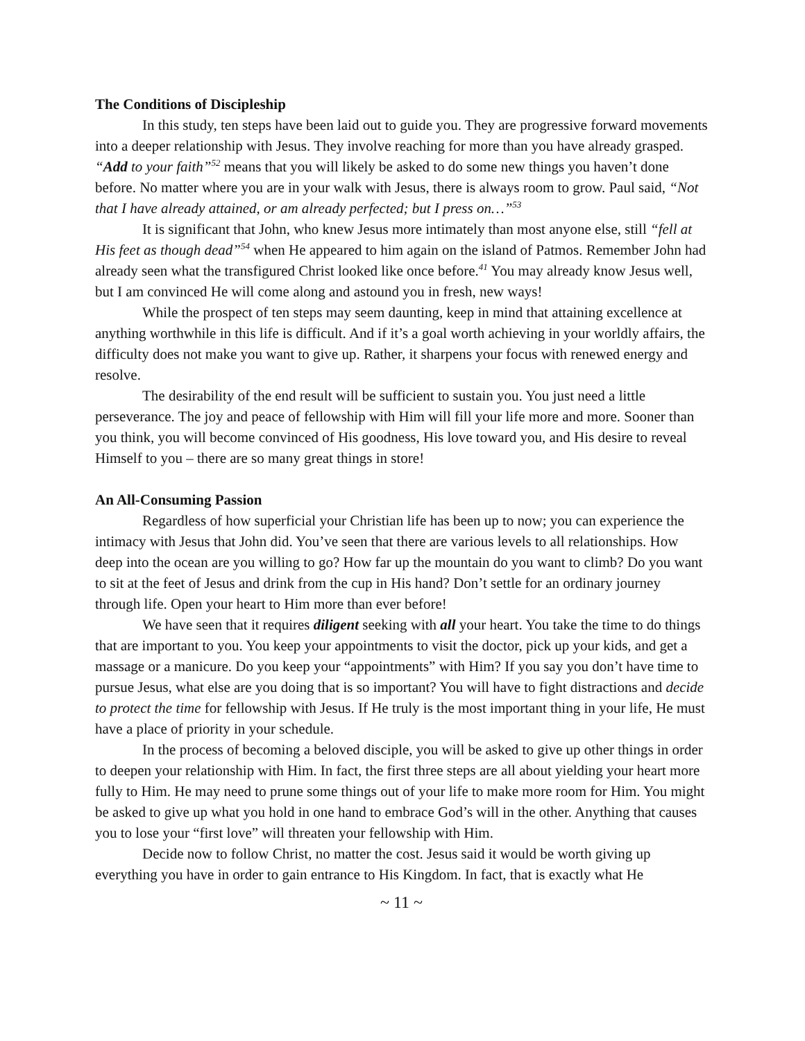The Conditions of Discipleship
In this study, ten steps have been laid out to guide you. They are progressive forward movements into a deeper relationship with Jesus. They involve reaching for more than you have already grasped. “Add to your faith”<sup>52</sup> means that you will likely be asked to do some new things you haven’t done before. No matter where you are in your walk with Jesus, there is always room to grow. Paul said, “Not that I have already attained, or am already perfected; but I press on…”<sup>53</sup>
It is significant that John, who knew Jesus more intimately than most anyone else, still “fell at His feet as though dead”<sup>54</sup> when He appeared to him again on the island of Patmos. Remember John had already seen what the transfigured Christ looked like once before.<sup>41</sup> You may already know Jesus well, but I am convinced He will come along and astound you in fresh, new ways!
While the prospect of ten steps may seem daunting, keep in mind that attaining excellence at anything worthwhile in this life is difficult. And if it’s a goal worth achieving in your worldly affairs, the difficulty does not make you want to give up. Rather, it sharpens your focus with renewed energy and resolve.
The desirability of the end result will be sufficient to sustain you. You just need a little perseverance. The joy and peace of fellowship with Him will fill your life more and more. Sooner than you think, you will become convinced of His goodness, His love toward you, and His desire to reveal Himself to you – there are so many great things in store!
An All-Consuming Passion
Regardless of how superficial your Christian life has been up to now; you can experience the intimacy with Jesus that John did. You’ve seen that there are various levels to all relationships. How deep into the ocean are you willing to go? How far up the mountain do you want to climb? Do you want to sit at the feet of Jesus and drink from the cup in His hand? Don’t settle for an ordinary journey through life. Open your heart to Him more than ever before!
We have seen that it requires diligent seeking with all your heart. You take the time to do things that are important to you. You keep your appointments to visit the doctor, pick up your kids, and get a massage or a manicure. Do you keep your “appointments” with Him? If you say you don’t have time to pursue Jesus, what else are you doing that is so important? You will have to fight distractions and decide to protect the time for fellowship with Jesus. If He truly is the most important thing in your life, He must have a place of priority in your schedule.
In the process of becoming a beloved disciple, you will be asked to give up other things in order to deepen your relationship with Him. In fact, the first three steps are all about yielding your heart more fully to Him. He may need to prune some things out of your life to make more room for Him. You might be asked to give up what you hold in one hand to embrace God’s will in the other. Anything that causes you to lose your “first love” will threaten your fellowship with Him.
Decide now to follow Christ, no matter the cost. Jesus said it would be worth giving up everything you have in order to gain entrance to His Kingdom. In fact, that is exactly what He
~ 11 ~